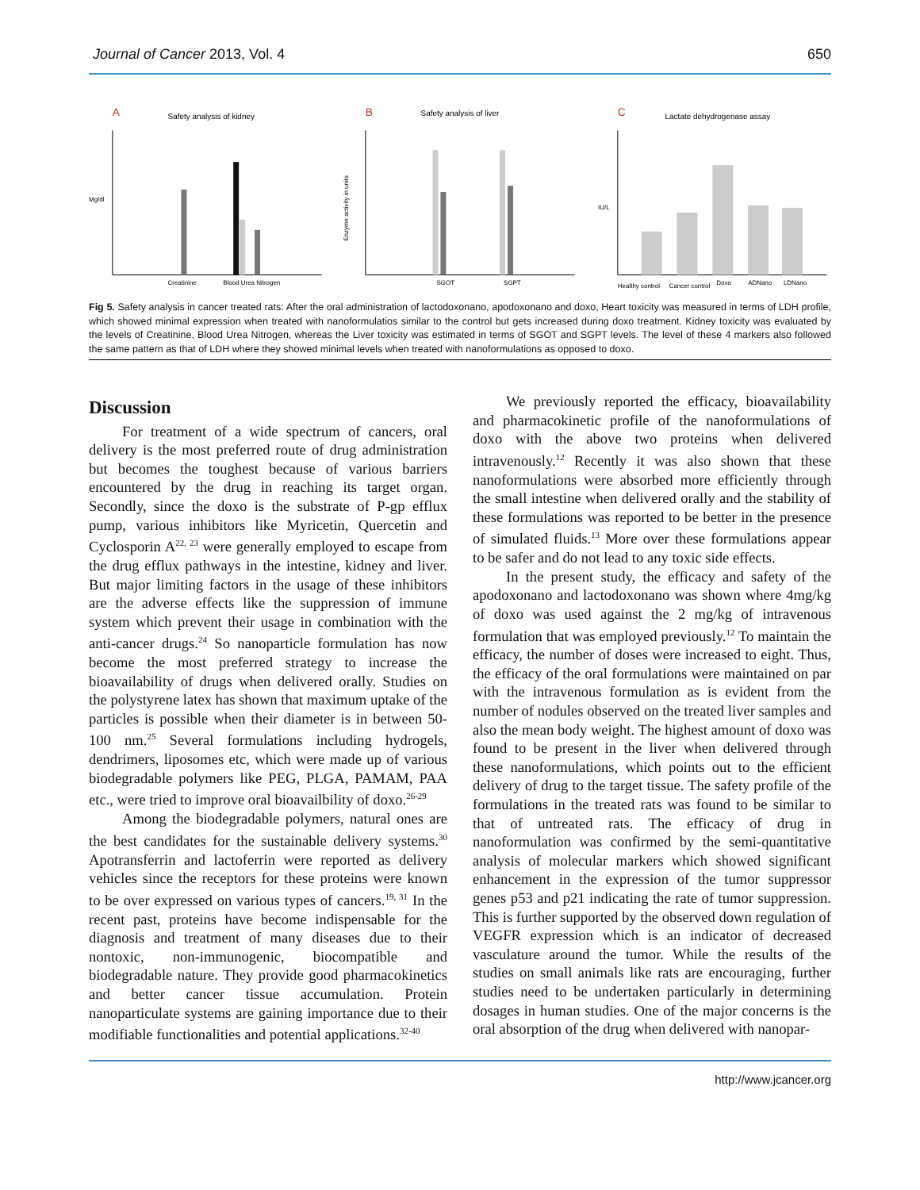Journal of Cancer 2013, Vol. 4 650
A
Safety analysis of kidney
Creatinine
Blood Urea Nitrogen
Mg/dl
B
Safety analysis of liver
SGOT
SGPT
Enzyme activity in units
C
Lactate dehydrogenase assay
Healthy control
Cancer control
Doxo
ADNano
LDNano
IU/L
Fig 5. Safety analysis in cancer treated rats: After the oral administration of lactodoxonano, apodoxonano and doxo, Heart toxicity was measured in terms of LDH profile, which showed minimal expression when treated with nanoformulatios similar to the control but gets increased during doxo treatment. Kidney toxicity was evaluated by the levels of Creatinine, Blood Urea Nitrogen, whereas the Liver toxicity was estimated in terms of SGOT and SGPT levels. The level of these 4 markers also followed the same pattern as that of LDH where they showed minimal levels when treated with nanoformulations as opposed to doxo.
Discussion
For treatment of a wide spectrum of cancers, oral delivery is the most preferred route of drug administration but becomes the toughest because of various barriers encountered by the drug in reaching its target organ. Secondly, since the doxo is the substrate of P-gp efflux pump, various inhibitors like Myricetin, Quercetin and Cyclosporin A<sup>22, 23</sup> were generally employed to escape from the drug efflux pathways in the intestine, kidney and liver. But major limiting factors in the usage of these inhibitors are the adverse effects like the suppression of immune system which prevent their usage in combination with the anti-cancer drugs.<sup>24</sup> So nanoparticle formulation has now become the most preferred strategy to increase the bioavailability of drugs when delivered orally. Studies on the polystyrene latex has shown that maximum uptake of the particles is possible when their diameter is in between 50-100 nm.<sup>25</sup> Several formulations including hydrogels, dendrimers, liposomes etc, which were made up of various biodegradable polymers like PEG, PLGA, PAMAM, PAA etc., were tried to improve oral bioavailbility of doxo.<sup>26-29</sup>
Among the biodegradable polymers, natural ones are the best candidates for the sustainable delivery systems.<sup>30</sup> Apotransferrin and lactoferrin were reported as delivery vehicles since the receptors for these proteins were known to be over expressed on various types of cancers.<sup>19, 31</sup> In the recent past, proteins have become indispensable for the diagnosis and treatment of many diseases due to their nontoxic, non-immunogenic, biocompatible and biodegradable nature. They provide good pharmacokinetics and better cancer tissue accumulation. Protein nanoparticulate systems are gaining importance due to their modifiable functionalities and potential applications.<sup>32-40</sup>
We previously reported the efficacy, bioavailability and pharmacokinetic profile of the nanoformulations of doxo with the above two proteins when delivered intravenously.<sup>12</sup> Recently it was also shown that these nanoformulations were absorbed more efficiently through the small intestine when delivered orally and the stability of these formulations was reported to be better in the presence of simulated fluids.<sup>13</sup> More over these formulations appear to be safer and do not lead to any toxic side effects.
In the present study, the efficacy and safety of the apodoxonano and lactodoxonano was shown where 4mg/kg of doxo was used against the 2 mg/kg of intravenous formulation that was employed previously.<sup>12</sup> To maintain the efficacy, the number of doses were increased to eight. Thus, the efficacy of the oral formulations were maintained on par with the intravenous formulation as is evident from the number of nodules observed on the treated liver samples and also the mean body weight. The highest amount of doxo was found to be present in the liver when delivered through these nanoformulations, which points out to the efficient delivery of drug to the target tissue. The safety profile of the formulations in the treated rats was found to be similar to that of untreated rats. The efficacy of drug in nanoformulation was confirmed by the semi-quantitative analysis of molecular markers which showed significant enhancement in the expression of the tumor suppressor genes p53 and p21 indicating the rate of tumor suppression. This is further supported by the observed down regulation of VEGFR expression which is an indicator of decreased vasculature around the tumor. While the results of the studies on small animals like rats are encouraging, further studies need to be undertaken particularly in determining dosages in human studies. One of the major concerns is the oral absorption of the drug when delivered with nanopar-
http://www.jcancer.org